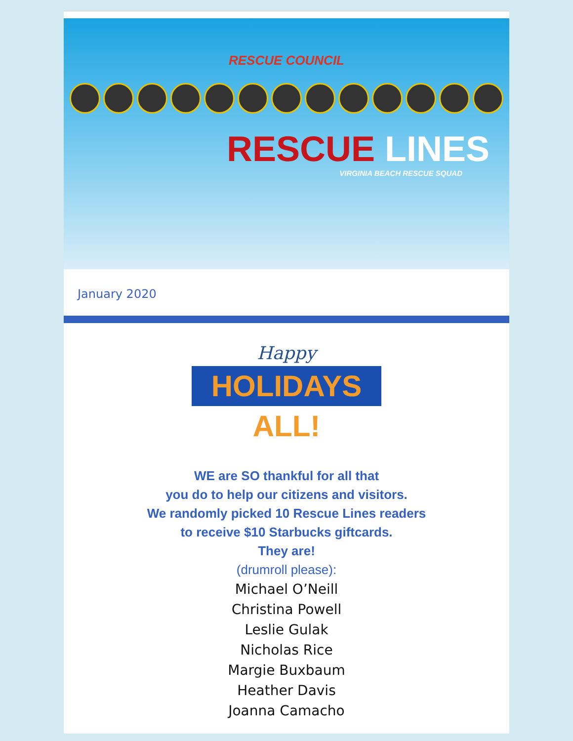RESCUE COUNCIL
RESCUE LINES
VIRGINIA BEACH RESCUE SQUAD
January 2020
Happy
HOLIDAYS
ALL!
WE are SO thankful for all that
you do to help our citizens and visitors.
We randomly picked 10 Rescue Lines readers
to receive $10 Starbucks giftcards.
They are!
(drumroll please):
Michael O’Neill
Christina Powell
Leslie Gulak
Nicholas Rice
Margie Buxbaum
Heather Davis
Joanna Camacho